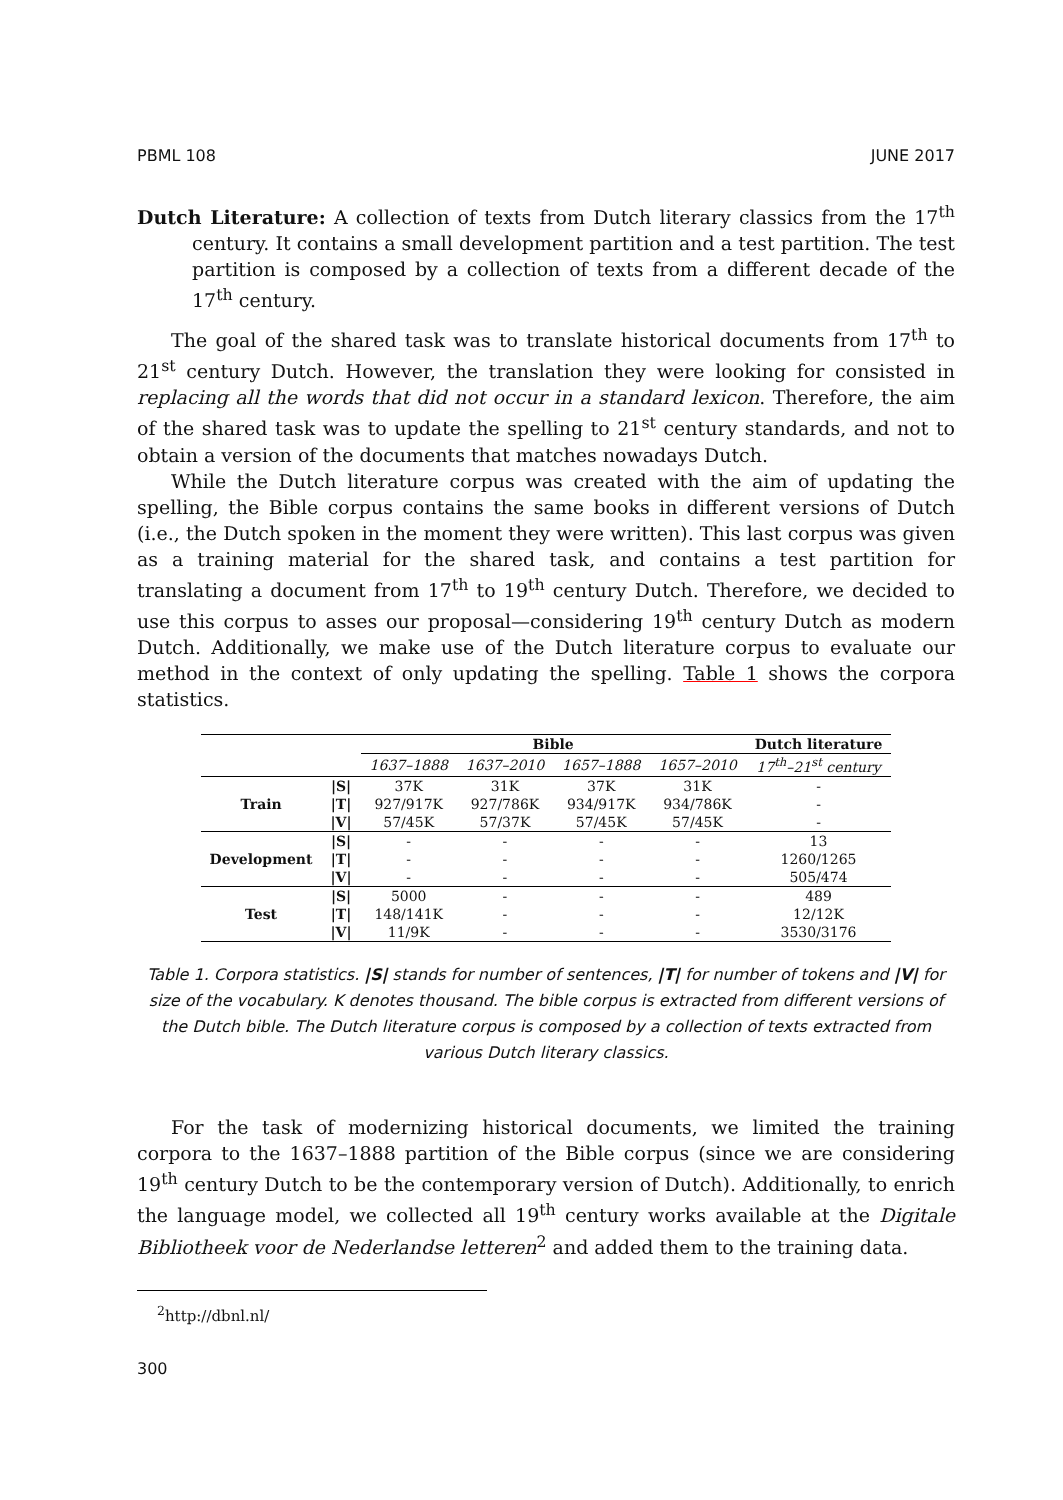PBML 108 JUNE 2017
Dutch Literature: A collection of texts from Dutch literary classics from the 17<sup>th</sup> century. It contains a small development partition and a test partition. The test partition is composed by a collection of texts from a different decade of the 17<sup>th</sup> century.
The goal of the shared task was to translate historical documents from 17<sup>th</sup> to 21<sup>st</sup> century Dutch. However, the translation they were looking for consisted in replacing all the words that did not occur in a standard lexicon. Therefore, the aim of the shared task was to update the spelling to 21<sup>st</sup> century standards, and not to obtain a version of the documents that matches nowadays Dutch.
While the Dutch literature corpus was created with the aim of updating the spelling, the Bible corpus contains the same books in different versions of Dutch (i.e., the Dutch spoken in the moment they were written). This last corpus was given as a training material for the shared task, and contains a test partition for translating a document from 17<sup>th</sup> to 19<sup>th</sup> century Dutch. Therefore, we decided to use this corpus to asses our proposal—considering 19<sup>th</sup> century Dutch as modern Dutch. Additionally, we make use of the Dutch literature corpus to evaluate our method in the context of only updating the spelling. Table 1 shows the corpora statistics.
| | | Bible | | | | Dutch literature |
| --- | --- | --- | --- | --- | --- | --- |
| | | 1637–1888 | 1637–2010 | 1657–1888 | 1657–2010 | 17<sup>th</sup>–21<sup>st</sup> century |
| Train | /S/ | 37K | 31K | 37K | 31K | - |
| | /T/ | 927/917K | 927/786K | 934/917K | 934/786K | - |
| | /V/ | 57/45K | 57/37K | 57/45K | 57/45K | - |
| Development | /S/ | - | - | - | - | 13 |
| | /T/ | - | - | - | - | 1260/1265 |
| | /V/ | - | - | - | - | 505/474 |
| Test | /S/ | 5000 | - | - | - | 489 |
| | /T/ | 148/141K | - | - | - | 12/12K |
| | /V/ | 11/9K | - | - | - | 3530/3176 |
Table 1. Corpora statistics. |S| stands for number of sentences, |T| for number of tokens and |V| for size of the vocabulary. K denotes thousand. The bible corpus is extracted from different versions of the Dutch bible. The Dutch literature corpus is composed by a collection of texts extracted from various Dutch literary classics.
For the task of modernizing historical documents, we limited the training corpora to the 1637–1888 partition of the Bible corpus (since we are considering 19<sup>th</sup> century Dutch to be the contemporary version of Dutch). Additionally, to enrich the language model, we collected all 19<sup>th</sup> century works available at the Digitale Bibliotheek voor de Nederlandse letteren<sup>2</sup> and added them to the training data.
<sup>2</sup> http://dbnl.nl/
300